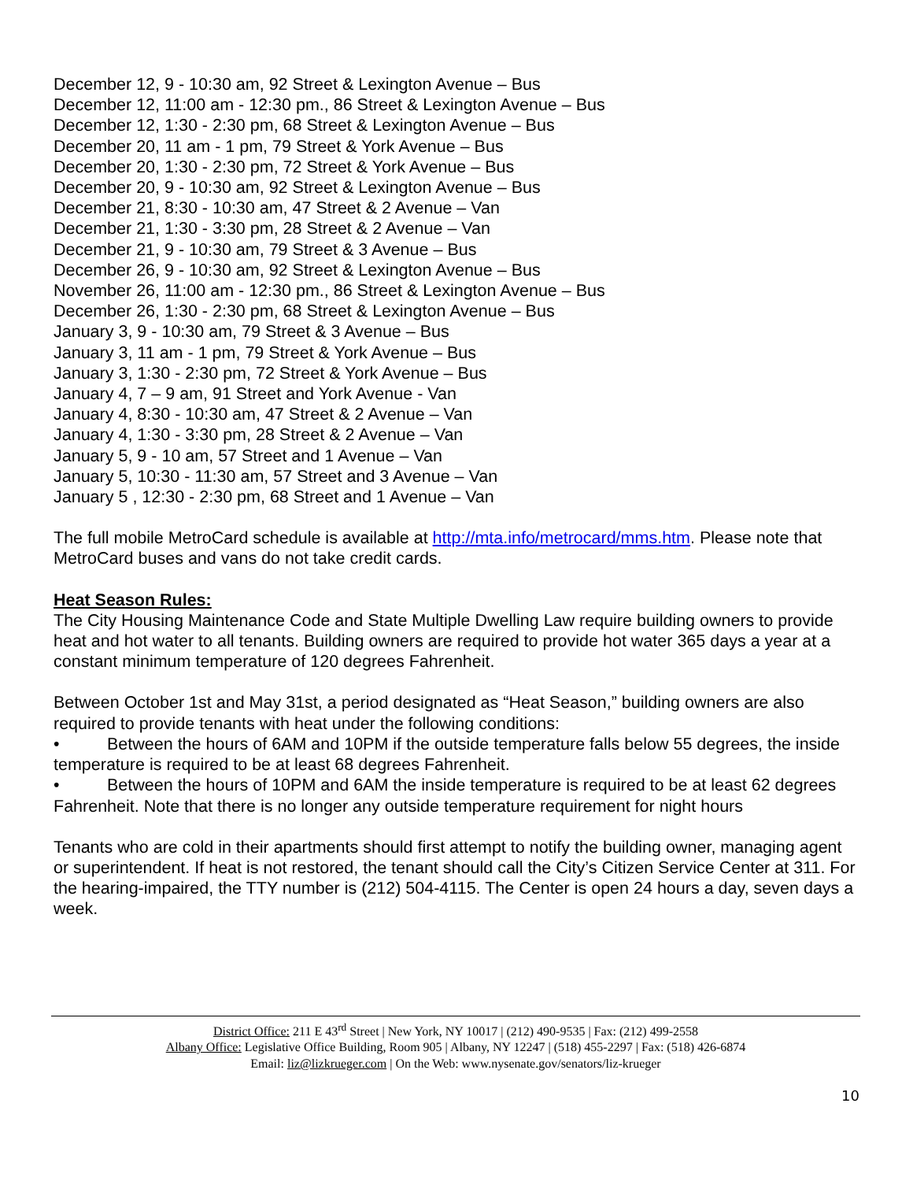December 12, 9 - 10:30 am, 92 Street & Lexington Avenue – Bus
December 12, 11:00 am - 12:30 pm., 86 Street & Lexington Avenue – Bus
December 12, 1:30 - 2:30 pm, 68 Street & Lexington Avenue – Bus
December 20, 11 am - 1 pm, 79 Street & York Avenue – Bus
December 20, 1:30 - 2:30 pm, 72 Street & York Avenue – Bus
December 20, 9 - 10:30 am, 92 Street & Lexington Avenue – Bus
December 21, 8:30 - 10:30 am, 47 Street & 2 Avenue – Van
December 21, 1:30 - 3:30 pm, 28 Street & 2 Avenue – Van
December 21, 9 - 10:30 am, 79 Street & 3 Avenue – Bus
December 26, 9 - 10:30 am, 92 Street & Lexington Avenue – Bus
November 26, 11:00 am - 12:30 pm., 86 Street & Lexington Avenue – Bus
December 26, 1:30 - 2:30 pm, 68 Street & Lexington Avenue – Bus
January 3, 9 - 10:30 am, 79 Street & 3 Avenue – Bus
January 3, 11 am - 1 pm, 79 Street & York Avenue – Bus
January 3, 1:30 - 2:30 pm, 72 Street & York Avenue – Bus
January 4, 7 – 9 am, 91 Street and York Avenue - Van
January 4, 8:30 - 10:30 am, 47 Street & 2 Avenue – Van
January 4, 1:30 - 3:30 pm, 28 Street & 2 Avenue – Van
January 5, 9 - 10 am, 57 Street and 1 Avenue – Van
January 5, 10:30 - 11:30 am, 57 Street and 3 Avenue – Van
January 5 , 12:30 - 2:30 pm, 68 Street and 1 Avenue – Van
The full mobile MetroCard schedule is available at http://mta.info/metrocard/mms.htm. Please note that MetroCard buses and vans do not take credit cards.
Heat Season Rules:
The City Housing Maintenance Code and State Multiple Dwelling Law require building owners to provide heat and hot water to all tenants. Building owners are required to provide hot water 365 days a year at a constant minimum temperature of 120 degrees Fahrenheit.
Between October 1st and May 31st, a period designated as “Heat Season,” building owners are also required to provide tenants with heat under the following conditions:
• Between the hours of 6AM and 10PM if the outside temperature falls below 55 degrees, the inside temperature is required to be at least 68 degrees Fahrenheit.
• Between the hours of 10PM and 6AM the inside temperature is required to be at least 62 degrees Fahrenheit. Note that there is no longer any outside temperature requirement for night hours
Tenants who are cold in their apartments should first attempt to notify the building owner, managing agent or superintendent. If heat is not restored, the tenant should call the City’s Citizen Service Center at 311. For the hearing-impaired, the TTY number is (212) 504-4115. The Center is open 24 hours a day, seven days a week.
District Office: 211 E 43<sup>rd</sup> Street | New York, NY 10017 | (212) 490-9535 | Fax: (212) 499-2558
Albany Office: Legislative Office Building, Room 905 | Albany, NY 12247 | (518) 455-2297 | Fax: (518) 426-6874
Email: liz@lizkrueger.com | On the Web: www.nysenate.gov/senators/liz-krueger
10